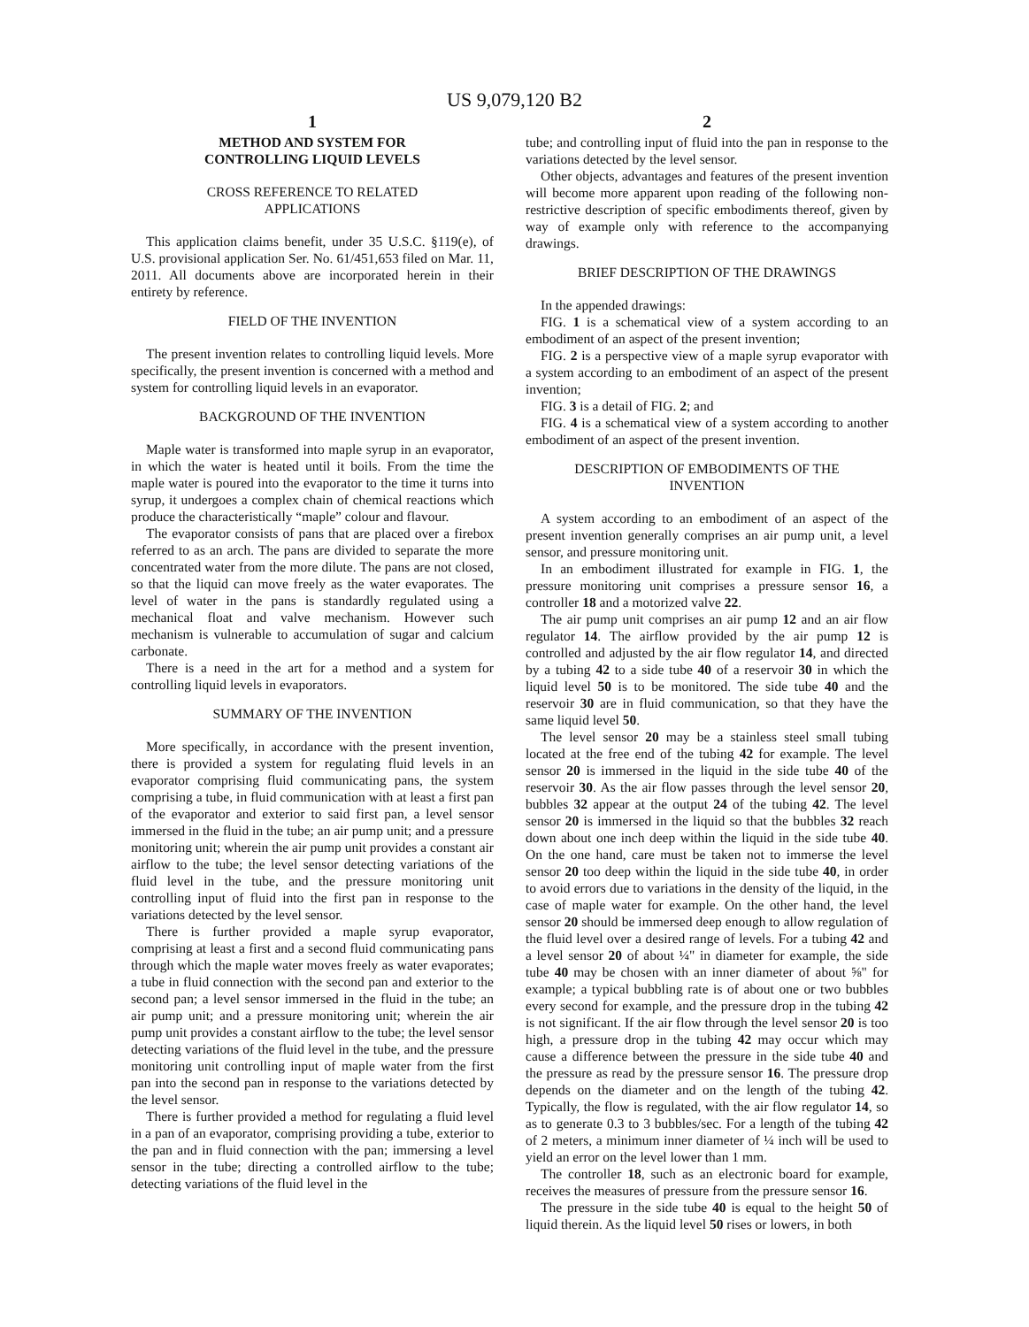US 9,079,120 B2
1
METHOD AND SYSTEM FOR
CONTROLLING LIQUID LEVELS
CROSS REFERENCE TO RELATED
APPLICATIONS
This application claims benefit, under 35 U.S.C. §119(e), of U.S. provisional application Ser. No. 61/451,653 filed on Mar. 11, 2011. All documents above are incorporated herein in their entirety by reference.
FIELD OF THE INVENTION
The present invention relates to controlling liquid levels. More specifically, the present invention is concerned with a method and system for controlling liquid levels in an evaporator.
BACKGROUND OF THE INVENTION
Maple water is transformed into maple syrup in an evaporator, in which the water is heated until it boils. From the time the maple water is poured into the evaporator to the time it turns into syrup, it undergoes a complex chain of chemical reactions which produce the characteristically “maple” colour and flavour.
The evaporator consists of pans that are placed over a firebox referred to as an arch. The pans are divided to separate the more concentrated water from the more dilute. The pans are not closed, so that the liquid can move freely as the water evaporates. The level of water in the pans is standardly regulated using a mechanical float and valve mechanism. However such mechanism is vulnerable to accumulation of sugar and calcium carbonate.
There is a need in the art for a method and a system for controlling liquid levels in evaporators.
SUMMARY OF THE INVENTION
More specifically, in accordance with the present invention, there is provided a system for regulating fluid levels in an evaporator comprising fluid communicating pans, the system comprising a tube, in fluid communication with at least a first pan of the evaporator and exterior to said first pan, a level sensor immersed in the fluid in the tube; an air pump unit; and a pressure monitoring unit; wherein the air pump unit provides a constant air airflow to the tube; the level sensor detecting variations of the fluid level in the tube, and the pressure monitoring unit controlling input of fluid into the first pan in response to the variations detected by the level sensor.
There is further provided a maple syrup evaporator, comprising at least a first and a second fluid communicating pans through which the maple water moves freely as water evaporates; a tube in fluid connection with the second pan and exterior to the second pan; a level sensor immersed in the fluid in the tube; an air pump unit; and a pressure monitoring unit; wherein the air pump unit provides a constant airflow to the tube; the level sensor detecting variations of the fluid level in the tube, and the pressure monitoring unit controlling input of maple water from the first pan into the second pan in response to the variations detected by the level sensor.
There is further provided a method for regulating a fluid level in a pan of an evaporator, comprising providing a tube, exterior to the pan and in fluid connection with the pan; immersing a level sensor in the tube; directing a controlled airflow to the tube; detecting variations of the fluid level in the
2
tube; and controlling input of fluid into the pan in response to the variations detected by the level sensor.
Other objects, advantages and features of the present invention will become more apparent upon reading of the following non-restrictive description of specific embodiments thereof, given by way of example only with reference to the accompanying drawings.
BRIEF DESCRIPTION OF THE DRAWINGS
In the appended drawings:
FIG. 1 is a schematical view of a system according to an embodiment of an aspect of the present invention;
FIG. 2 is a perspective view of a maple syrup evaporator with a system according to an embodiment of an aspect of the present invention;
FIG. 3 is a detail of FIG. 2; and
FIG. 4 is a schematical view of a system according to another embodiment of an aspect of the present invention.
DESCRIPTION OF EMBODIMENTS OF THE
INVENTION
A system according to an embodiment of an aspect of the present invention generally comprises an air pump unit, a level sensor, and pressure monitoring unit.
In an embodiment illustrated for example in FIG. 1, the pressure monitoring unit comprises a pressure sensor 16, a controller 18 and a motorized valve 22.
The air pump unit comprises an air pump 12 and an air flow regulator 14. The airflow provided by the air pump 12 is controlled and adjusted by the air flow regulator 14, and directed by a tubing 42 to a side tube 40 of a reservoir 30 in which the liquid level 50 is to be monitored. The side tube 40 and the reservoir 30 are in fluid communication, so that they have the same liquid level 50.
The level sensor 20 may be a stainless steel small tubing located at the free end of the tubing 42 for example. The level sensor 20 is immersed in the liquid in the side tube 40 of the reservoir 30. As the air flow passes through the level sensor 20, bubbles 32 appear at the output 24 of the tubing 42. The level sensor 20 is immersed in the liquid so that the bubbles 32 reach down about one inch deep within the liquid in the side tube 40. On the one hand, care must be taken not to immerse the level sensor 20 too deep within the liquid in the side tube 40, in order to avoid errors due to variations in the density of the liquid, in the case of maple water for example. On the other hand, the level sensor 20 should be immersed deep enough to allow regulation of the fluid level over a desired range of levels. For a tubing 42 and a level sensor 20 of about ¼" in diameter for example, the side tube 40 may be chosen with an inner diameter of about ⅝" for example; a typical bubbling rate is of about one or two bubbles every second for example, and the pressure drop in the tubing 42 is not significant. If the air flow through the level sensor 20 is too high, a pressure drop in the tubing 42 may occur which may cause a difference between the pressure in the side tube 40 and the pressure as read by the pressure sensor 16. The pressure drop depends on the diameter and on the length of the tubing 42. Typically, the flow is regulated, with the air flow regulator 14, so as to generate 0.3 to 3 bubbles/sec. For a length of the tubing 42 of 2 meters, a minimum inner diameter of ¼ inch will be used to yield an error on the level lower than 1 mm.
The controller 18, such as an electronic board for example, receives the measures of pressure from the pressure sensor 16.
The pressure in the side tube 40 is equal to the height 50 of liquid therein. As the liquid level 50 rises or lowers, in both